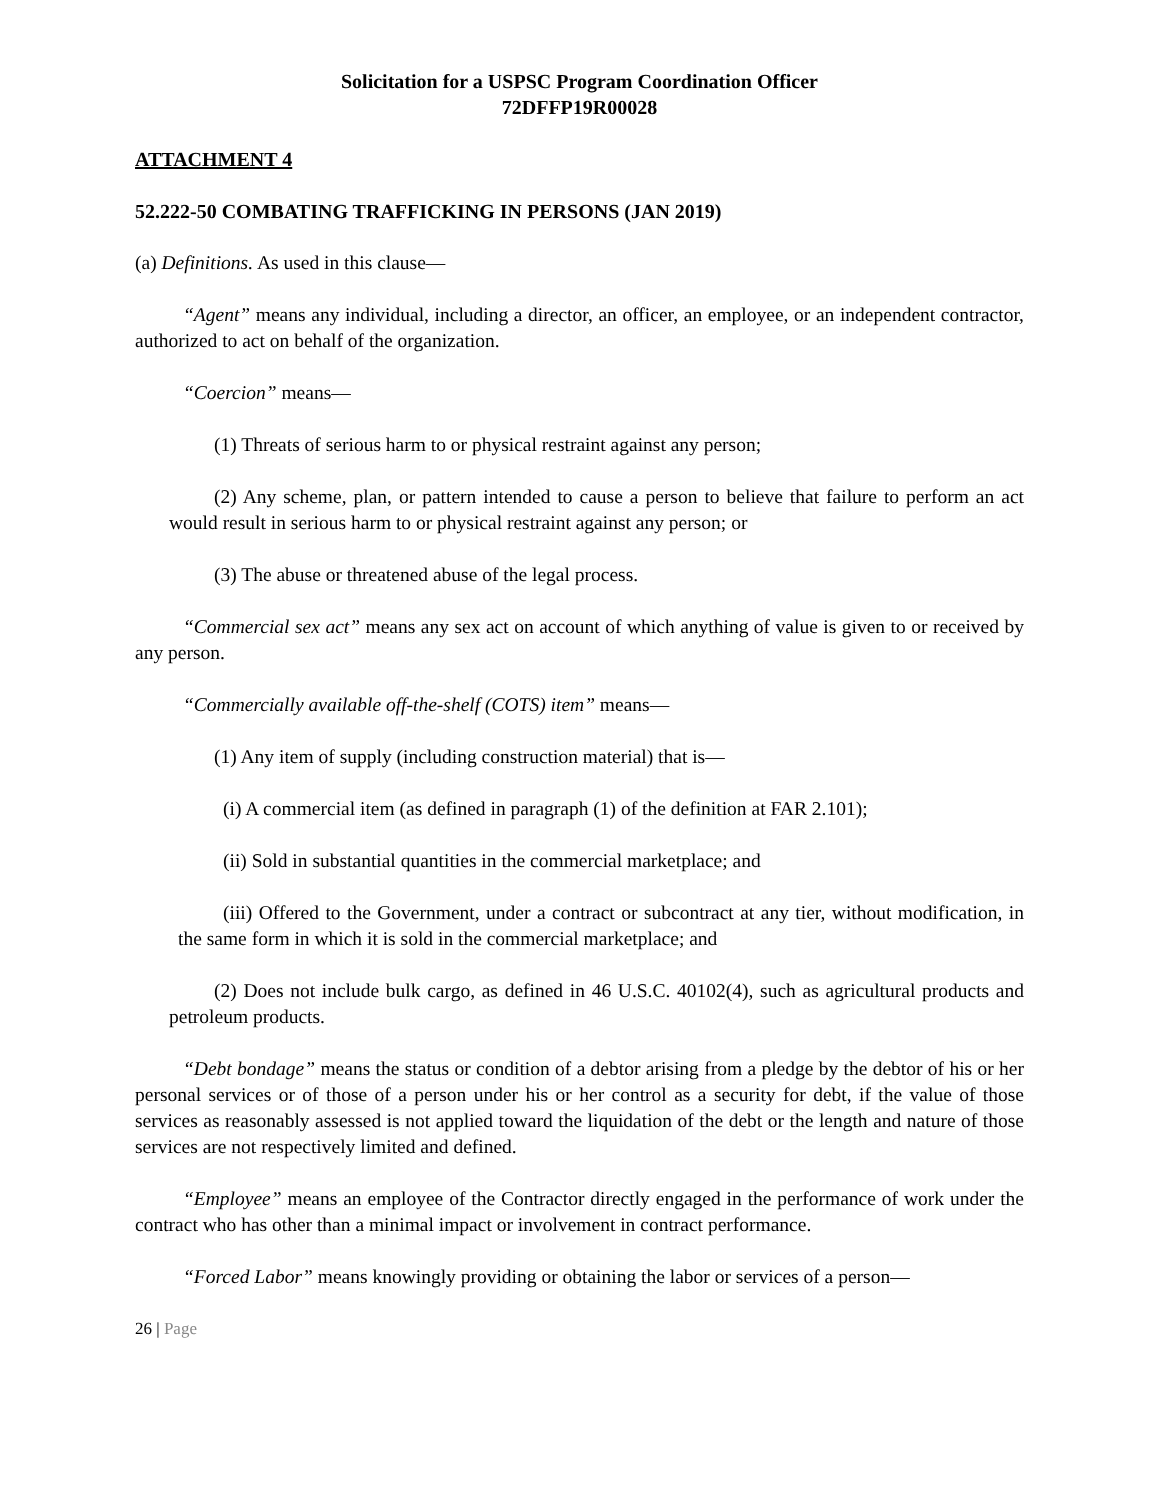Solicitation for a USPSC Program Coordination Officer
72DFFP19R00028
ATTACHMENT 4
52.222-50 COMBATING TRAFFICKING IN PERSONS (JAN 2019)
(a) Definitions. As used in this clause—
“Agent” means any individual, including a director, an officer, an employee, or an independent contractor, authorized to act on behalf of the organization.
“Coercion” means—
(1) Threats of serious harm to or physical restraint against any person;
(2) Any scheme, plan, or pattern intended to cause a person to believe that failure to perform an act would result in serious harm to or physical restraint against any person; or
(3) The abuse or threatened abuse of the legal process.
“Commercial sex act” means any sex act on account of which anything of value is given to or received by any person.
“Commercially available off-the-shelf (COTS) item” means—
(1) Any item of supply (including construction material) that is—
(i) A commercial item (as defined in paragraph (1) of the definition at FAR 2.101);
(ii) Sold in substantial quantities in the commercial marketplace; and
(iii) Offered to the Government, under a contract or subcontract at any tier, without modification, in the same form in which it is sold in the commercial marketplace; and
(2) Does not include bulk cargo, as defined in 46 U.S.C. 40102(4), such as agricultural products and petroleum products.
“Debt bondage” means the status or condition of a debtor arising from a pledge by the debtor of his or her personal services or of those of a person under his or her control as a security for debt, if the value of those services as reasonably assessed is not applied toward the liquidation of the debt or the length and nature of those services are not respectively limited and defined.
“Employee” means an employee of the Contractor directly engaged in the performance of work under the contract who has other than a minimal impact or involvement in contract performance.
“Forced Labor” means knowingly providing or obtaining the labor or services of a person—
26 | Page